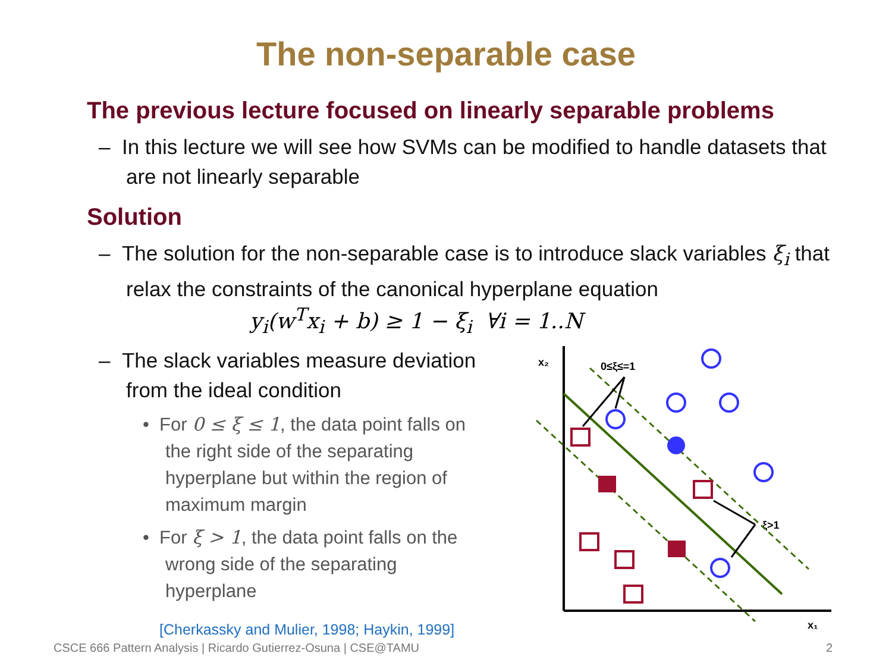The non-separable case
The previous lecture focused on linearly separable problems
– In this lecture we will see how SVMs can be modified to handle datasets that are not linearly separable
Solution
– The solution for the non-separable case is to introduce slack variables ξ<sub>i</sub> that relax the constraints of the canonical hyperplane equation
y<sub>i</sub>(w<sup>T</sup>x<sub>i</sub> + b) ≥ 1 − ξ<sub>i</sub> ∀i = 1..N
– The slack variables measure deviation from the ideal condition
• For 0 ≤ ξ ≤ 1, the data point falls on the right side of the separating hyperplane but within the region of maximum margin
• For ξ > 1, the data point falls on the wrong side of the separating hyperplane
[Cherkassky and Mulier, 1998; Haykin, 1999]
x₂
x₁
0≤ξ≤=1
ξ>1
CSCE 666 Pattern Analysis | Ricardo Gutierrez-Osuna | CSE@TAMU 2